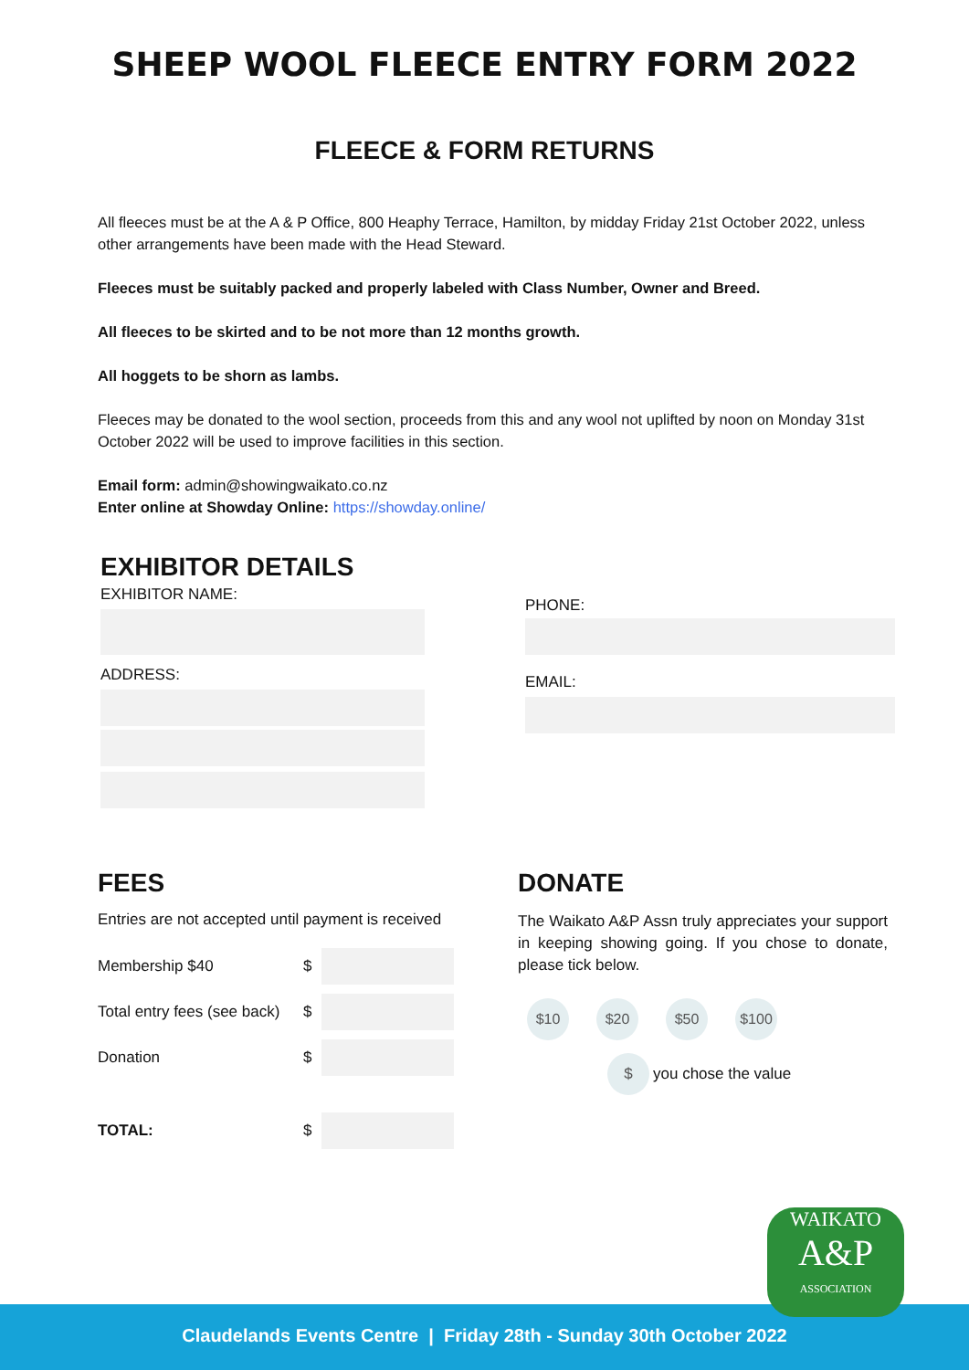SHEEP WOOL FLEECE ENTRY FORM 2022
FLEECE & FORM RETURNS
All fleeces must be at the A & P Office, 800 Heaphy Terrace, Hamilton, by midday Friday 21st October 2022, unless other arrangements have been made with the Head Steward.
Fleeces must be suitably packed and properly labeled with Class Number, Owner and Breed.
All fleeces to be skirted and to be not more than 12 months growth.
All hoggets to be shorn as lambs.
Fleeces may be donated to the wool section, proceeds from this and any wool not uplifted by noon on Monday 31st October 2022 will be used to improve facilities in this section.
Email form: admin@showingwaikato.co.nz
Enter online at Showday Online: https://showday.online/
EXHIBITOR DETAILS
EXHIBITOR NAME:
ADDRESS:
PHONE:
EMAIL:
FEES
Entries are not accepted until payment is received
Membership $40 $
Total entry fees (see back) $
Donation $
TOTAL: $
DONATE
The Waikato A&P Assn truly appreciates your support in keeping showing going. If you chose to donate, please tick below.
$10 $20 $50 $100
$ you chose the value
Claudelands Events Centre | Friday 28th - Sunday 30th October 2022
WAIKATO
A&P
ASSOCIATION